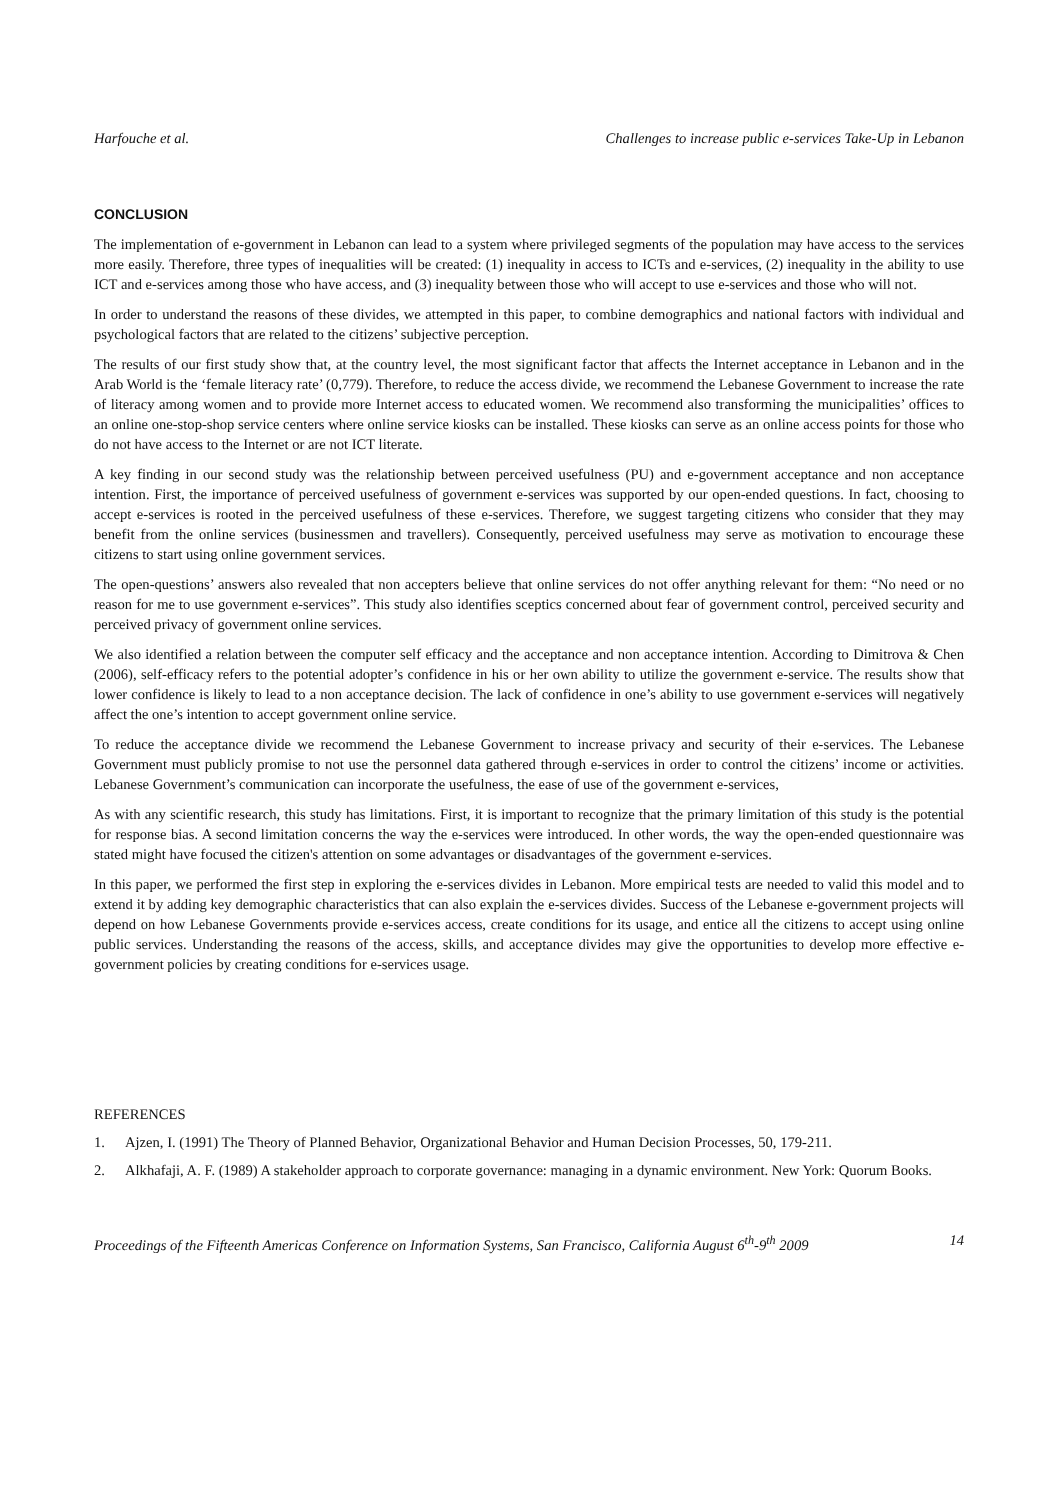Harfouche et al. Challenges to increase public e-services Take-Up in Lebanon
CONCLUSION
The implementation of e-government in Lebanon can lead to a system where privileged segments of the population may have access to the services more easily. Therefore, three types of inequalities will be created: (1) inequality in access to ICTs and e-services, (2) inequality in the ability to use ICT and e-services among those who have access, and (3) inequality between those who will accept to use e-services and those who will not.
In order to understand the reasons of these divides, we attempted in this paper, to combine demographics and national factors with individual and psychological factors that are related to the citizens’ subjective perception.
The results of our first study show that, at the country level, the most significant factor that affects the Internet acceptance in Lebanon and in the Arab World is the ‘female literacy rate’ (0,779). Therefore, to reduce the access divide, we recommend the Lebanese Government to increase the rate of literacy among women and to provide more Internet access to educated women. We recommend also transforming the municipalities’ offices to an online one-stop-shop service centers where online service kiosks can be installed. These kiosks can serve as an online access points for those who do not have access to the Internet or are not ICT literate.
A key finding in our second study was the relationship between perceived usefulness (PU) and e-government acceptance and non acceptance intention. First, the importance of perceived usefulness of government e-services was supported by our open-ended questions. In fact, choosing to accept e-services is rooted in the perceived usefulness of these e-services. Therefore, we suggest targeting citizens who consider that they may benefit from the online services (businessmen and travellers). Consequently, perceived usefulness may serve as motivation to encourage these citizens to start using online government services.
The open-questions’ answers also revealed that non accepters believe that online services do not offer anything relevant for them: “No need or no reason for me to use government e-services”. This study also identifies sceptics concerned about fear of government control, perceived security and perceived privacy of government online services.
We also identified a relation between the computer self efficacy and the acceptance and non acceptance intention. According to Dimitrova & Chen (2006), self-efficacy refers to the potential adopter’s confidence in his or her own ability to utilize the government e-service. The results show that lower confidence is likely to lead to a non acceptance decision. The lack of confidence in one’s ability to use government e-services will negatively affect the one’s intention to accept government online service.
To reduce the acceptance divide we recommend the Lebanese Government to increase privacy and security of their e-services. The Lebanese Government must publicly promise to not use the personnel data gathered through e-services in order to control the citizens’ income or activities. Lebanese Government’s communication can incorporate the usefulness, the ease of use of the government e-services,
As with any scientific research, this study has limitations. First, it is important to recognize that the primary limitation of this study is the potential for response bias. A second limitation concerns the way the e-services were introduced. In other words, the way the open-ended questionnaire was stated might have focused the citizen's attention on some advantages or disadvantages of the government e-services.
In this paper, we performed the first step in exploring the e-services divides in Lebanon. More empirical tests are needed to valid this model and to extend it by adding key demographic characteristics that can also explain the e-services divides. Success of the Lebanese e-government projects will depend on how Lebanese Governments provide e-services access, create conditions for its usage, and entice all the citizens to accept using online public services. Understanding the reasons of the access, skills, and acceptance divides may give the opportunities to develop more effective e-government policies by creating conditions for e-services usage.
REFERENCES
1. Ajzen, I. (1991) The Theory of Planned Behavior, Organizational Behavior and Human Decision Processes, 50, 179-211.
2. Alkhafaji, A. F. (1989) A stakeholder approach to corporate governance: managing in a dynamic environment. New York: Quorum Books.
Proceedings of the Fifteenth Americas Conference on Information Systems, San Francisco, California August 6<sup>th</sup>-9<sup>th</sup> 2009 14